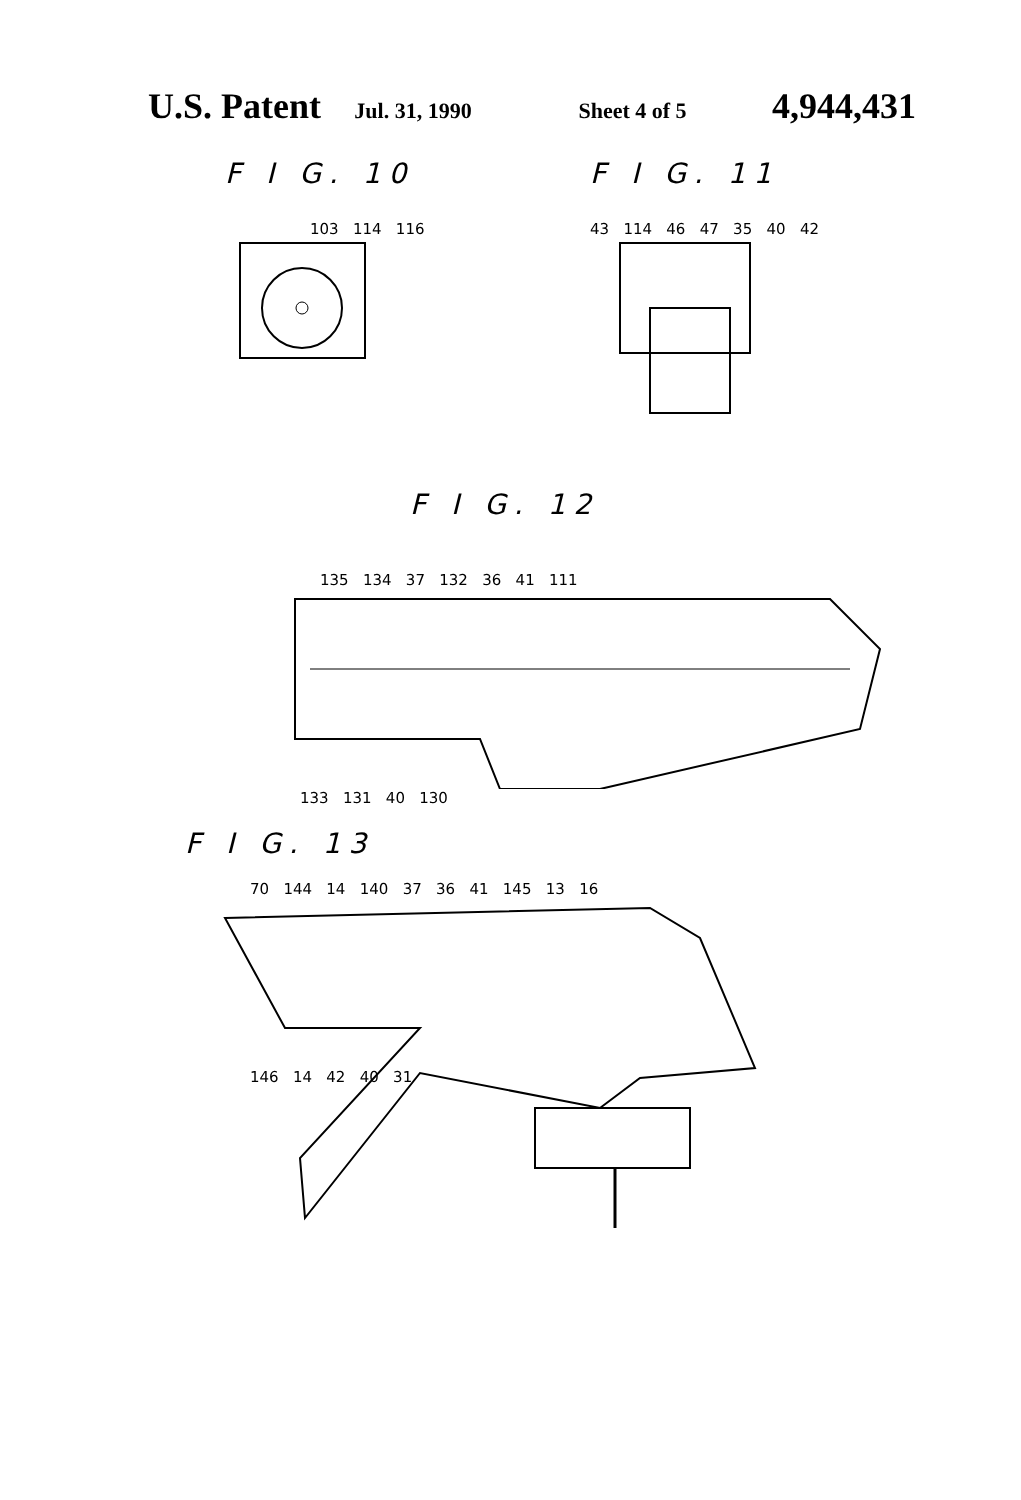U.S. Patent Jul. 31, 1990 Sheet 4 of 5 4,944,431
F I G. 10
103 114 116
F I G. 11
43 114 46 47 35 40 42
F I G. 12
135 134 37 132 36 41 111
133 131 40 130
F I G. 13
70 144 14 140 37 36 41 145 13 16
146 14 42 40 31